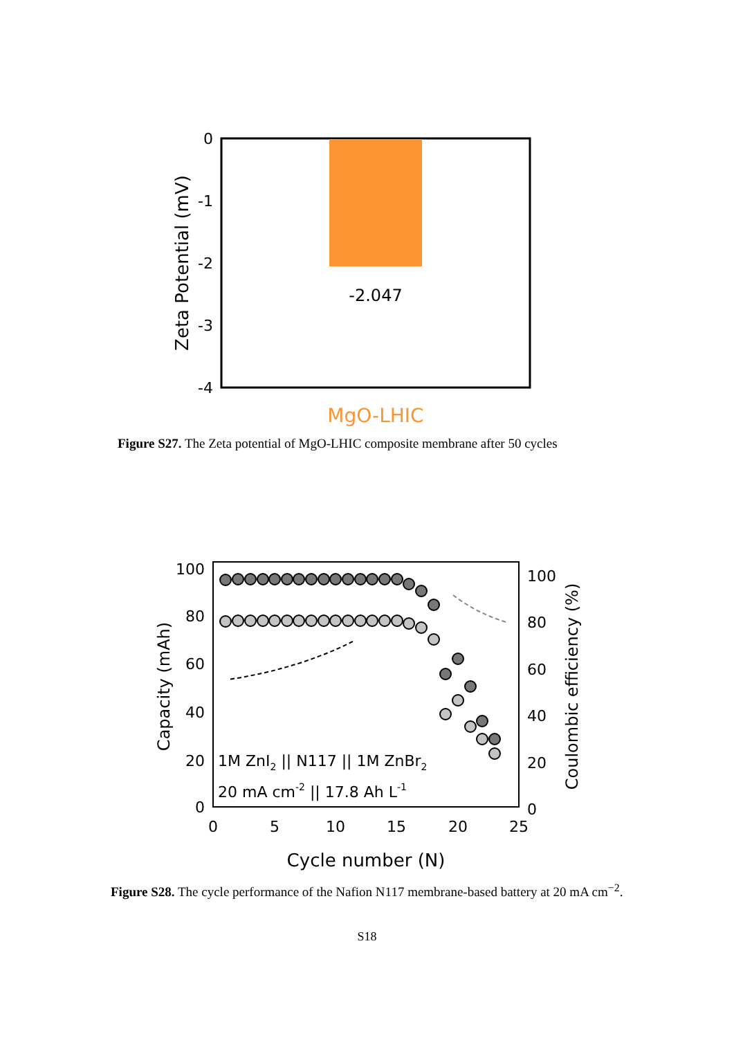0
-1
-2
-3
-4
-2.047
MgO-LHIC
Zeta Potential (mV)
Figure S27. The Zeta potential of MgO-LHIC composite membrane after 50 cycles
100
80
60
40
20
0
100
80
60
40
20
0
0
5
10
15
20
25
Cycle number (N)
Capacity (mAh)
Coulombic efficiency (%)
1M ZnI2 || N117 || 1M ZnBr2
20 mA cm-2 || 17.8 Ah L-1
Figure S28. The cycle performance of the Nafion N117 membrane-based battery at 20 mA cm<sup>−2</sup>.
S18